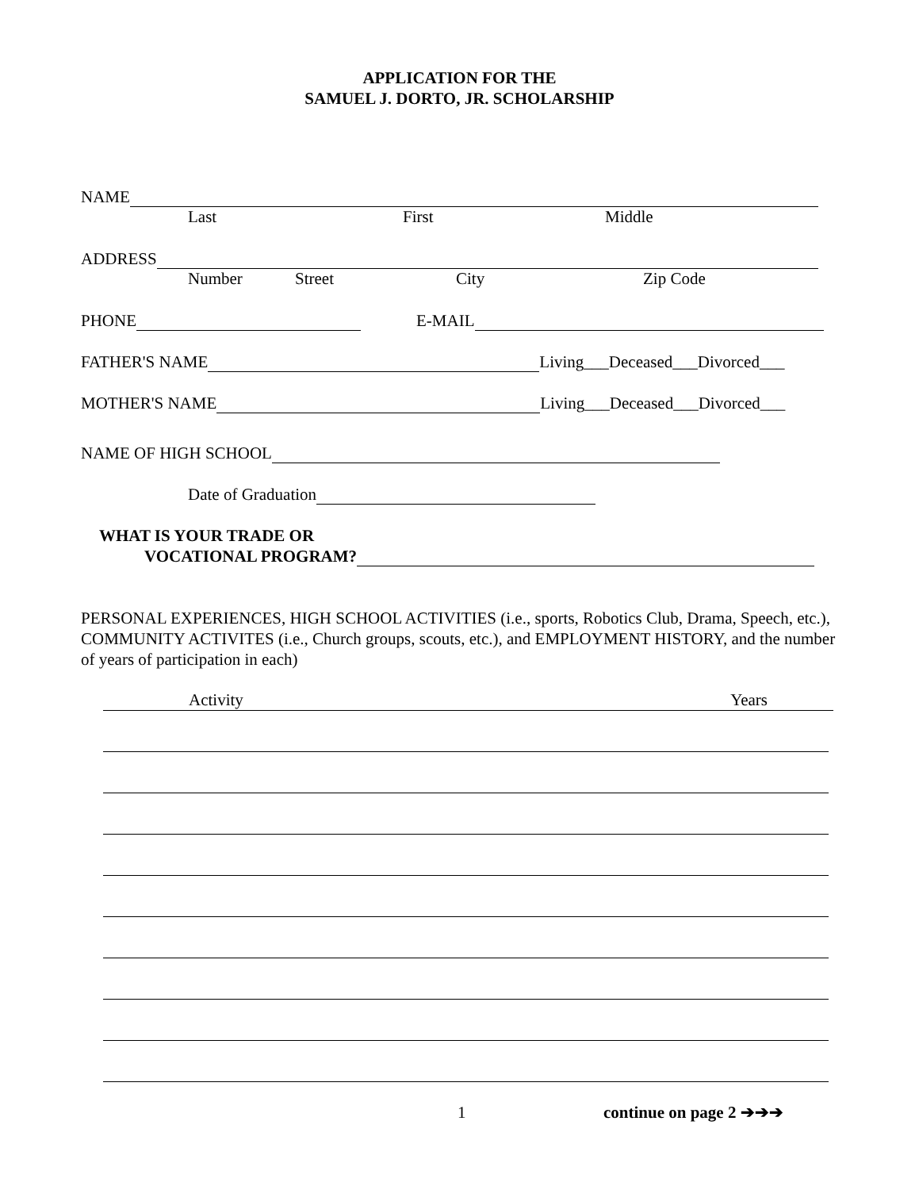APPLICATION FOR THE
SAMUEL J. DORTO, JR. SCHOLARSHIP
NAME
Last First Middle
ADDRESS
Number Street City Zip Code
PHONE E-MAIL
FATHER'S NAME Living___Deceased___Divorced___
MOTHER'S NAME Living___Deceased___Divorced___
NAME OF HIGH SCHOOL
Date of Graduation
WHAT IS YOUR TRADE OR
VOCATIONAL PROGRAM?
PERSONAL EXPERIENCES, HIGH SCHOOL ACTIVITIES (i.e., sports, Robotics Club, Drama, Speech, etc.), COMMUNITY ACTIVITES (i.e., Church groups, scouts, etc.), and EMPLOYMENT HISTORY, and the number of years of participation in each)
Activity Years
1 continue on page 2 ➔➔➔